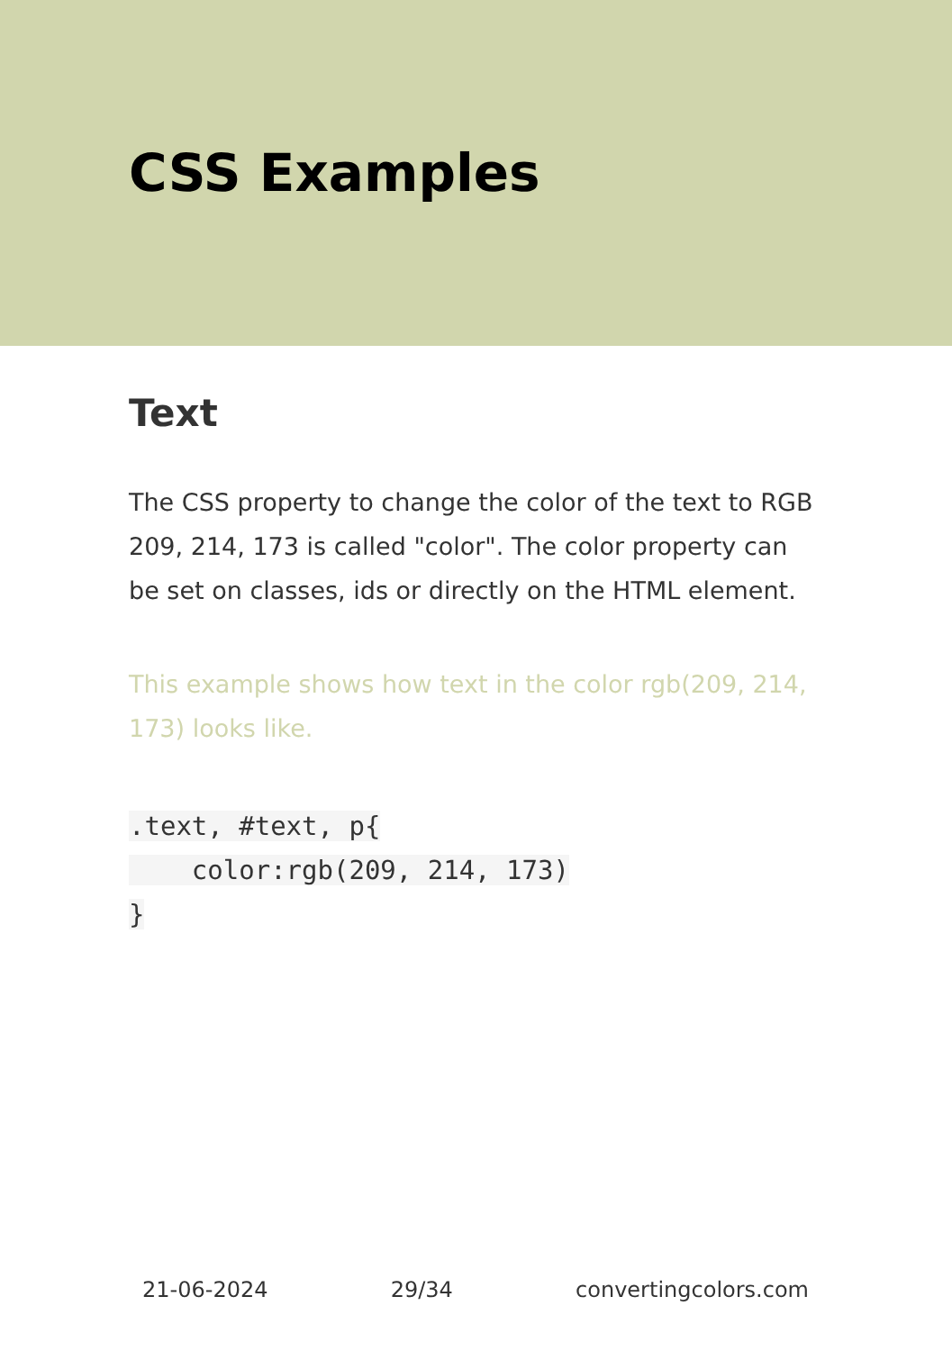CSS Examples
Text
The CSS property to change the color of the text to RGB 209, 214, 173 is called "color". The color property can be set on classes, ids or directly on the HTML element.
This example shows how text in the color rgb(209, 214, 173) looks like.
.text, #text, p{
    color:rgb(209, 214, 173)
}
21-06-2024 29/34 convertingcolors.com